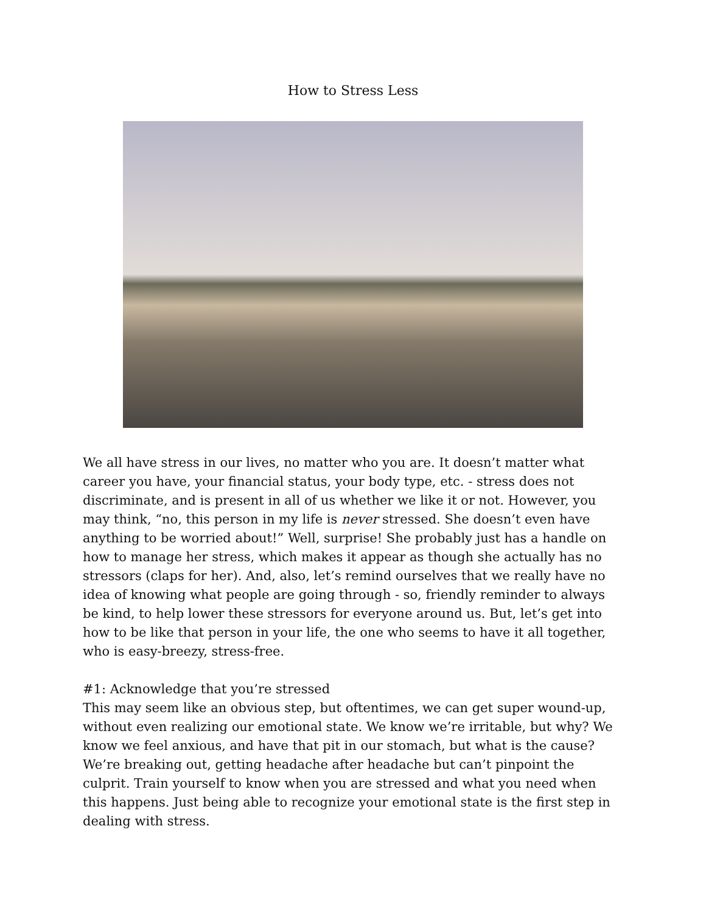How to Stress Less
We all have stress in our lives, no matter who you are. It doesn’t matter what career you have, your financial status, your body type, etc. - stress does not discriminate, and is present in all of us whether we like it or not. However, you may think, “no, this person in my life is never stressed. She doesn’t even have anything to be worried about!” Well, surprise! She probably just has a handle on how to manage her stress, which makes it appear as though she actually has no stressors (claps for her). And, also, let’s remind ourselves that we really have no idea of knowing what people are going through - so, friendly reminder to always be kind, to help lower these stressors for everyone around us. But, let’s get into how to be like that person in your life, the one who seems to have it all together, who is easy-breezy, stress-free.
#1: Acknowledge that you’re stressed
This may seem like an obvious step, but oftentimes, we can get super wound-up, without even realizing our emotional state. We know we’re irritable, but why? We know we feel anxious, and have that pit in our stomach, but what is the cause? We’re breaking out, getting headache after headache but can’t pinpoint the culprit. Train yourself to know when you are stressed and what you need when this happens. Just being able to recognize your emotional state is the first step in dealing with stress.